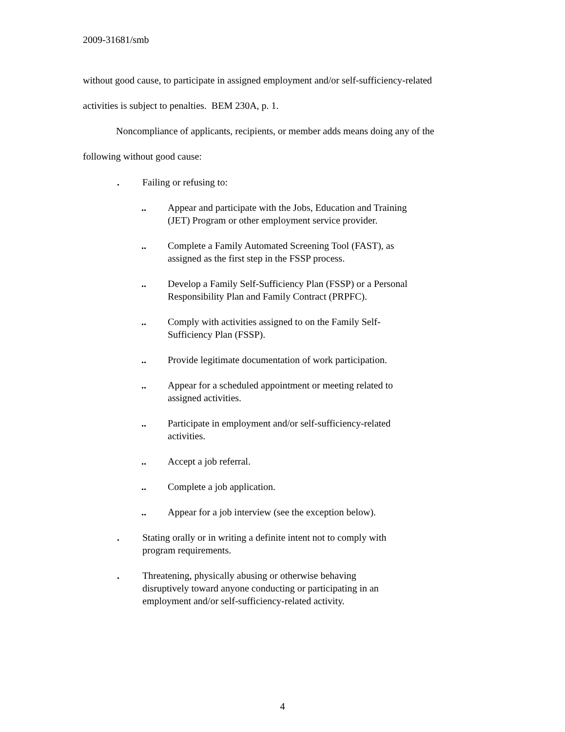2009-31681/smb
without good cause, to participate in assigned employment and/or self-sufficiency-related
activities is subject to penalties. BEM 230A, p. 1.
Noncompliance of applicants, recipients, or member adds means doing any of the
following without good cause:
. Failing or refusing to:
.. Appear and participate with the Jobs, Education and Training (JET) Program or other employment service provider.
.. Complete a Family Automated Screening Tool (FAST), as assigned as the first step in the FSSP process.
.. Develop a Family Self-Sufficiency Plan (FSSP) or a Personal Responsibility Plan and Family Contract (PRPFC).
.. Comply with activities assigned to on the Family Self-Sufficiency Plan (FSSP).
.. Provide legitimate documentation of work participation.
.. Appear for a scheduled appointment or meeting related to assigned activities.
.. Participate in employment and/or self-sufficiency-related activities.
.. Accept a job referral.
.. Complete a job application.
.. Appear for a job interview (see the exception below).
. Stating orally or in writing a definite intent not to comply with program requirements.
. Threatening, physically abusing or otherwise behaving disruptively toward anyone conducting or participating in an employment and/or self-sufficiency-related activity.
4